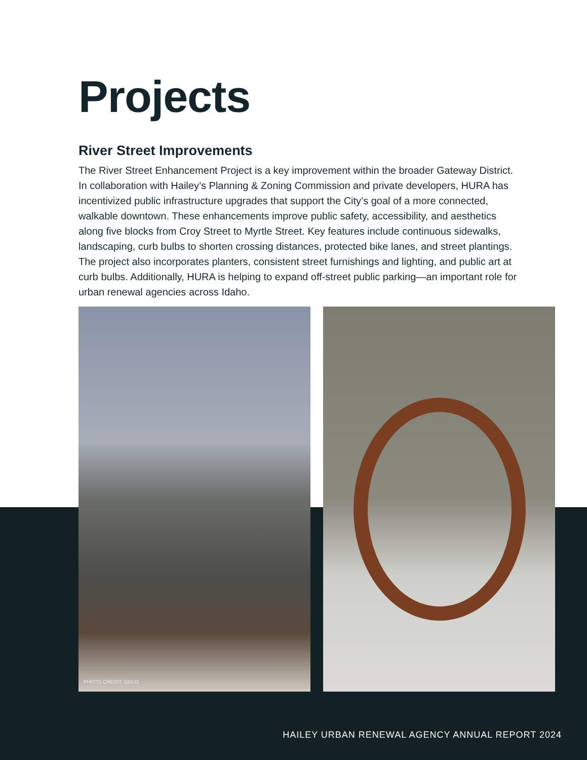Projects
River Street Improvements
The River Street Enhancement Project is a key improvement within the broader Gateway District. In collaboration with Hailey’s Planning & Zoning Commission and private developers, HURA has incentivized public infrastructure upgrades that support the City’s goal of a more connected, walkable downtown. These enhancements improve public safety, accessibility, and aesthetics along five blocks from Croy Street to Myrtle Street. Key features include continuous sidewalks, landscaping, curb bulbs to shorten crossing distances, protected bike lanes, and street plantings. The project also incorporates planters, consistent street furnishings and lighting, and public art at curb bulbs. Additionally, HURA is helping to expand off-street public parking—an important role for urban renewal agencies across Idaho.
PHOTO CREDIT: GGLO
HAILEY URBAN RENEWAL AGENCY ANNUAL REPORT 2024